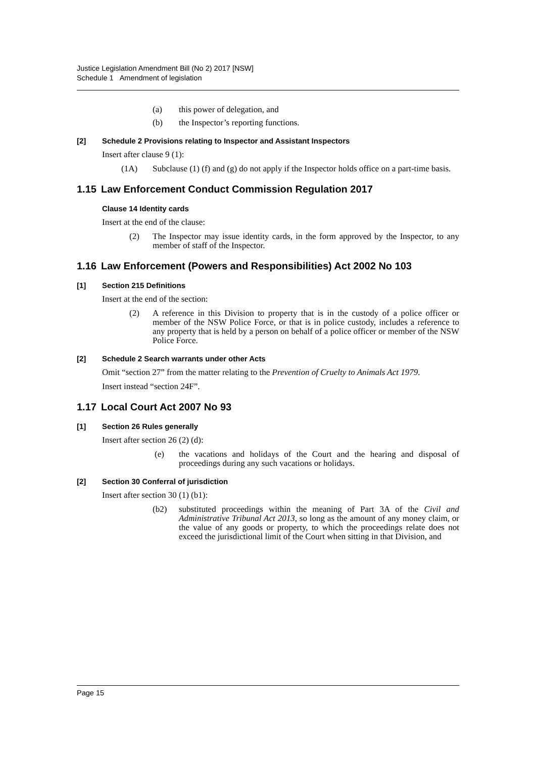Justice Legislation Amendment Bill (No 2) 2017 [NSW]
Schedule 1 Amendment of legislation
(a) this power of delegation, and
(b) the Inspector’s reporting functions.
[2] Schedule 2 Provisions relating to Inspector and Assistant Inspectors
Insert after clause 9 (1):
(1A) Subclause (1) (f) and (g) do not apply if the Inspector holds office on a part-time basis.
1.15 Law Enforcement Conduct Commission Regulation 2017
Clause 14 Identity cards
Insert at the end of the clause:
(2) The Inspector may issue identity cards, in the form approved by the Inspector, to any member of staff of the Inspector.
1.16 Law Enforcement (Powers and Responsibilities) Act 2002 No 103
[1] Section 215 Definitions
Insert at the end of the section:
(2) A reference in this Division to property that is in the custody of a police officer or member of the NSW Police Force, or that is in police custody, includes a reference to any property that is held by a person on behalf of a police officer or member of the NSW Police Force.
[2] Schedule 2 Search warrants under other Acts
Omit “section 27” from the matter relating to the Prevention of Cruelty to Animals Act 1979.
Insert instead “section 24F”.
1.17 Local Court Act 2007 No 93
[1] Section 26 Rules generally
Insert after section 26 (2) (d):
(e) the vacations and holidays of the Court and the hearing and disposal of proceedings during any such vacations or holidays.
[2] Section 30 Conferral of jurisdiction
Insert after section 30 (1) (b1):
(b2) substituted proceedings within the meaning of Part 3A of the Civil and Administrative Tribunal Act 2013, so long as the amount of any money claim, or the value of any goods or property, to which the proceedings relate does not exceed the jurisdictional limit of the Court when sitting in that Division, and
Page 15